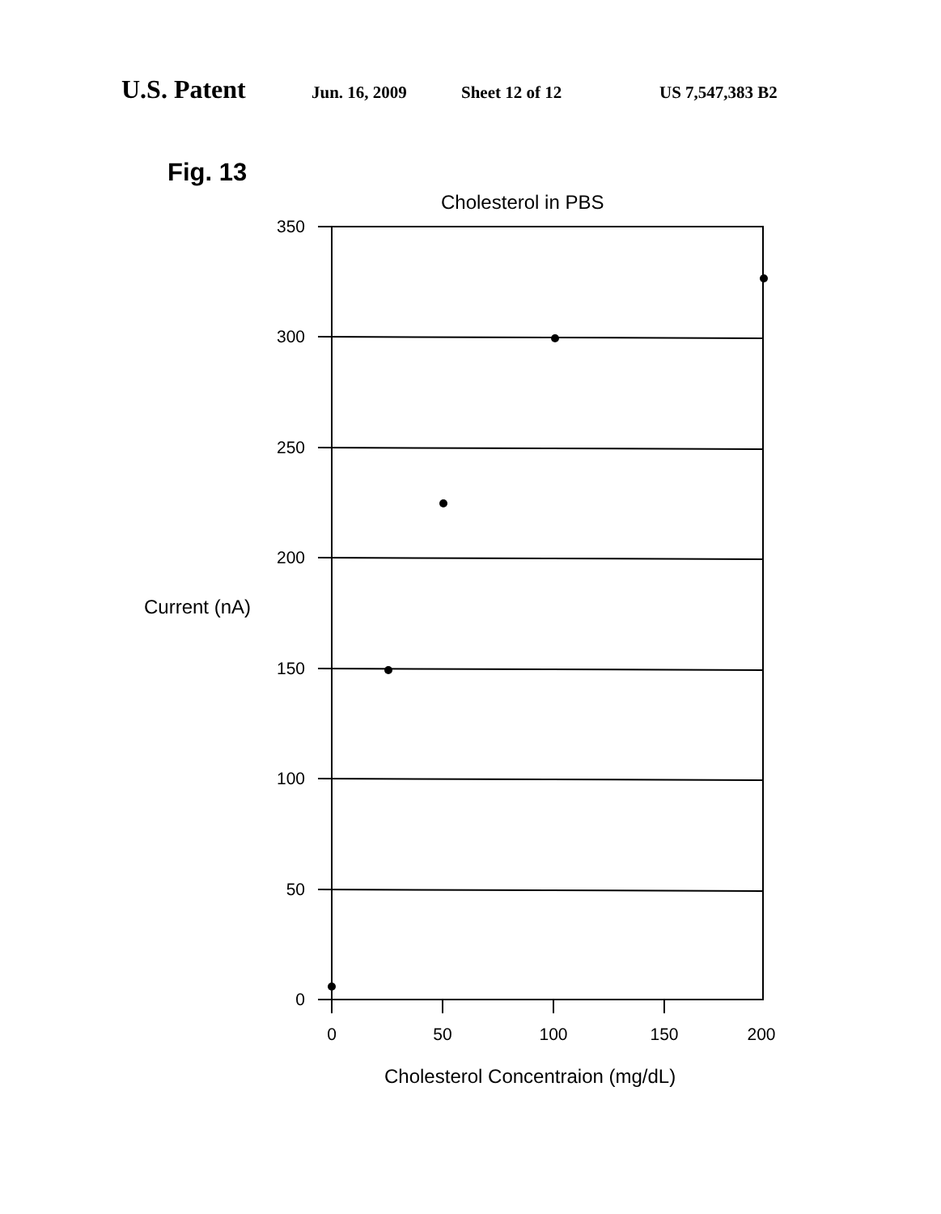U.S. Patent Jun. 16, 2009 Sheet 12 of 12 US 7,547,383 B2
Fig. 13
Cholesterol in PBS
350
300
250
200
150
100
50
0
0
50
100
150
200
Current (nA)
Cholesterol Concentraion (mg/dL)